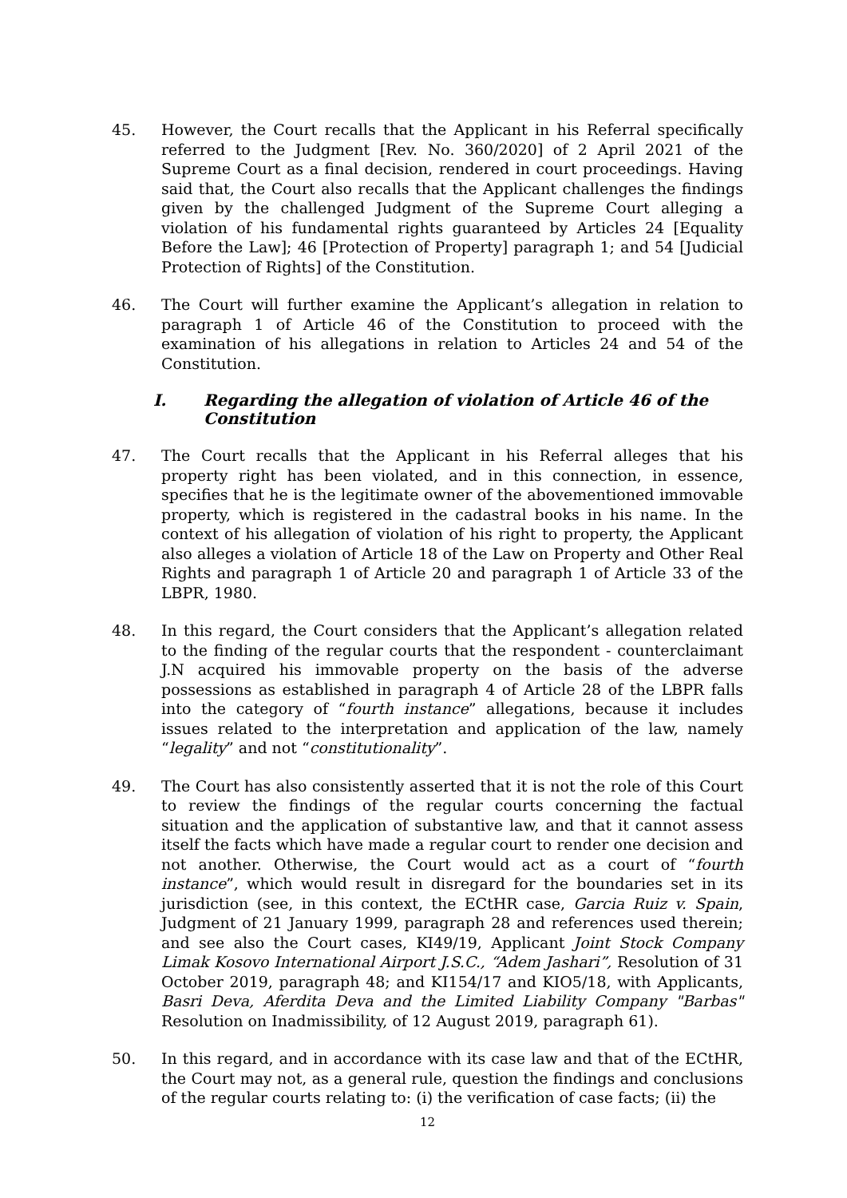45. However, the Court recalls that the Applicant in his Referral specifically referred to the Judgment [Rev. No. 360/2020] of 2 April 2021 of the Supreme Court as a final decision, rendered in court proceedings. Having said that, the Court also recalls that the Applicant challenges the findings given by the challenged Judgment of the Supreme Court alleging a violation of his fundamental rights guaranteed by Articles 24 [Equality Before the Law]; 46 [Protection of Property] paragraph 1; and 54 [Judicial Protection of Rights] of the Constitution.
46. The Court will further examine the Applicant’s allegation in relation to paragraph 1 of Article 46 of the Constitution to proceed with the examination of his allegations in relation to Articles 24 and 54 of the Constitution.
I. Regarding the allegation of violation of Article 46 of the Constitution
47. The Court recalls that the Applicant in his Referral alleges that his property right has been violated, and in this connection, in essence, specifies that he is the legitimate owner of the abovementioned immovable property, which is registered in the cadastral books in his name. In the context of his allegation of violation of his right to property, the Applicant also alleges a violation of Article 18 of the Law on Property and Other Real Rights and paragraph 1 of Article 20 and paragraph 1 of Article 33 of the LBPR, 1980.
48. In this regard, the Court considers that the Applicant’s allegation related to the finding of the regular courts that the respondent - counterclaimant J.N acquired his immovable property on the basis of the adverse possessions as established in paragraph 4 of Article 28 of the LBPR falls into the category of “fourth instance” allegations, because it includes issues related to the interpretation and application of the law, namely “legality” and not “constitutionality”.
49. The Court has also consistently asserted that it is not the role of this Court to review the findings of the regular courts concerning the factual situation and the application of substantive law, and that it cannot assess itself the facts which have made a regular court to render one decision and not another. Otherwise, the Court would act as a court of “fourth instance”, which would result in disregard for the boundaries set in its jurisdiction (see, in this context, the ECtHR case, Garcia Ruiz v. Spain, Judgment of 21 January 1999, paragraph 28 and references used therein; and see also the Court cases, KI49/19, Applicant Joint Stock Company Limak Kosovo International Airport J.S.C., “Adem Jashari”, Resolution of 31 October 2019, paragraph 48; and KI154/17 and KIO5/18, with Applicants, Basri Deva, Aferdita Deva and the Limited Liability Company "Barbas" Resolution on Inadmissibility, of 12 August 2019, paragraph 61).
50. In this regard, and in accordance with its case law and that of the ECtHR, the Court may not, as a general rule, question the findings and conclusions of the regular courts relating to: (i) the verification of case facts; (ii) the
12